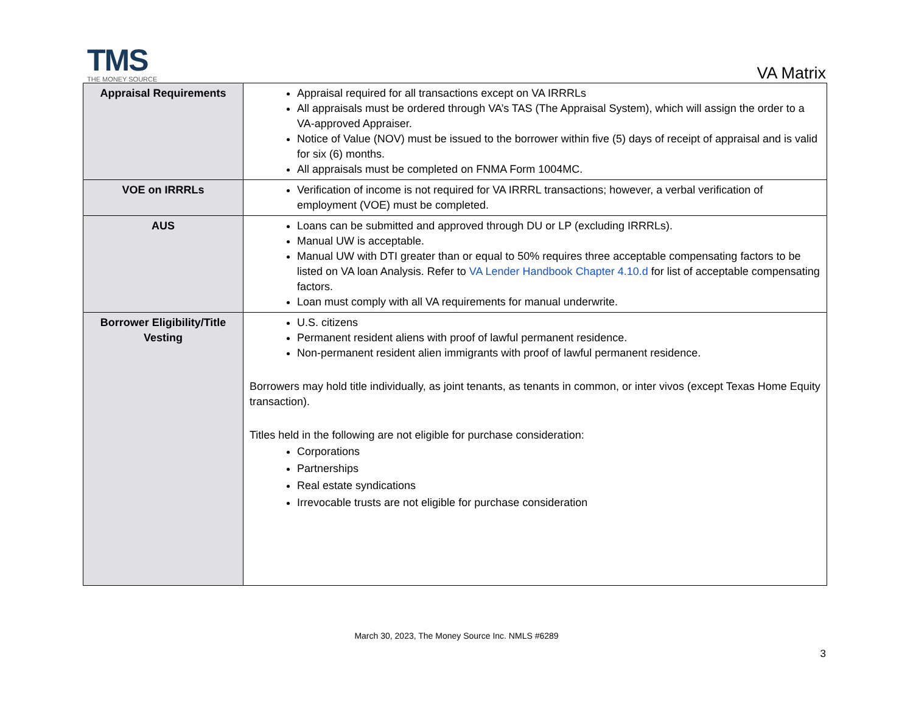TMS
THE MONEY SOURCE
VA Matrix
| Appraisal Requirements | Appraisal required for all transactions except on VA IRRRLs All appraisals must be ordered through VA’s TAS (The Appraisal System), which will assign the order to a VA-approved Appraiser. Notice of Value (NOV) must be issued to the borrower within five (5) days of receipt of appraisal and is valid for six (6) months. All appraisals must be completed on FNMA Form 1004MC. |
| VOE on IRRRLs | Verification of income is not required for VA IRRRL transactions; however, a verbal verification of employment (VOE) must be completed. |
| AUS | Loans can be submitted and approved through DU or LP (excluding IRRRLs). Manual UW is acceptable. Manual UW with DTI greater than or equal to 50% requires three acceptable compensating factors to be listed on VA loan Analysis. Refer to VA Lender Handbook Chapter 4.10.d for list of acceptable compensating factors. Loan must comply with all VA requirements for manual underwrite. |
| Borrower Eligibility/Title Vesting | U.S. citizens Permanent resident aliens with proof of lawful permanent residence. Non-permanent resident alien immigrants with proof of lawful permanent residence. Borrowers may hold title individually, as joint tenants, as tenants in common, or inter vivos (except Texas Home Equity transaction). Titles held in the following are not eligible for purchase consideration: Corporations Partnerships Real estate syndications Irrevocable trusts are not eligible for purchase consideration |
March 30, 2023, The Money Source Inc. NMLS #6289
3